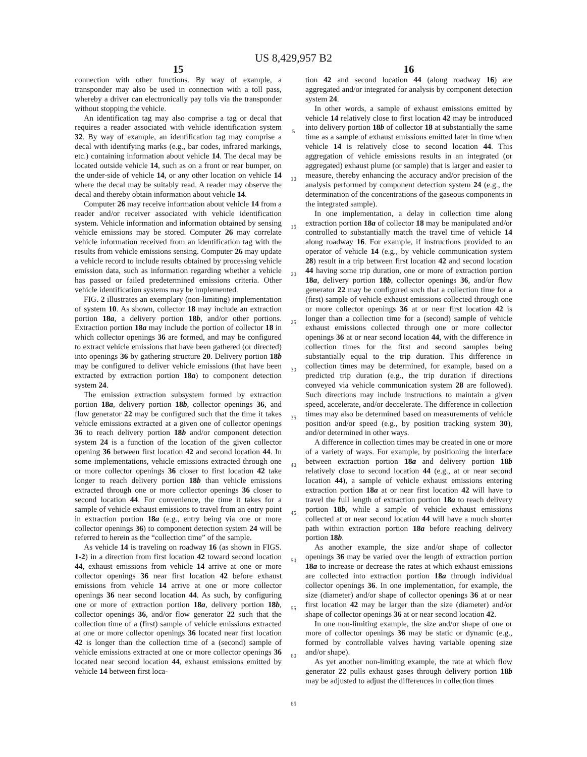US 8,429,957 B2
15
connection with other functions. By way of example, a transponder may also be used in connection with a toll pass, whereby a driver can electronically pay tolls via the transponder without stopping the vehicle.
An identification tag may also comprise a tag or decal that requires a reader associated with vehicle identification system 32. By way of example, an identification tag may comprise a decal with identifying marks (e.g., bar codes, infrared markings, etc.) containing information about vehicle 14. The decal may be located outside vehicle 14, such as on a front or rear bumper, on the under-side of vehicle 14, or any other location on vehicle 14 where the decal may be suitably read. A reader may observe the decal and thereby obtain information about vehicle 14.
Computer 26 may receive information about vehicle 14 from a reader and/or receiver associated with vehicle identification system. Vehicle information and information obtained by sensing vehicle emissions may be stored. Computer 26 may correlate vehicle information received from an identification tag with the results from vehicle emissions sensing. Computer 26 may update a vehicle record to include results obtained by processing vehicle emission data, such as information regarding whether a vehicle has passed or failed predetermined emissions criteria. Other vehicle identification systems may be implemented.
FIG. 2 illustrates an exemplary (non-limiting) implementation of system 10. As shown, collector 18 may include an extraction portion 18a, a delivery portion 18b, and/or other portions. Extraction portion 18a may include the portion of collector 18 in which collector openings 36 are formed, and may be configured to extract vehicle emissions that have been gathered (or directed) into openings 36 by gathering structure 20. Delivery portion 18b may be configured to deliver vehicle emissions (that have been extracted by extraction portion 18a) to component detection system 24.
The emission extraction subsystem formed by extraction portion 18a, delivery portion 18b, collector openings 36, and flow generator 22 may be configured such that the time it takes vehicle emissions extracted at a given one of collector openings 36 to reach delivery portion 18b and/or component detection system 24 is a function of the location of the given collector opening 36 between first location 42 and second location 44. In some implementations, vehicle emissions extracted through one or more collector openings 36 closer to first location 42 take longer to reach delivery portion 18b than vehicle emissions extracted through one or more collector openings 36 closer to second location 44. For convenience, the time it takes for a sample of vehicle exhaust emissions to travel from an entry point in extraction portion 18a (e.g., entry being via one or more collector openings 36) to component detection system 24 will be referred to herein as the “collection time” of the sample.
As vehicle 14 is traveling on roadway 16 (as shown in FIGS. 1-2) in a direction from first location 42 toward second location 44, exhaust emissions from vehicle 14 arrive at one or more collector openings 36 near first location 42 before exhaust emissions from vehicle 14 arrive at one or more collector openings 36 near second location 44. As such, by configuring one or more of extraction portion 18a, delivery portion 18b, collector openings 36, and/or flow generator 22 such that the collection time of a (first) sample of vehicle emissions extracted at one or more collector openings 36 located near first location 42 is longer than the collection time of a (second) sample of vehicle emissions extracted at one or more collector openings 36 located near second location 44, exhaust emissions emitted by vehicle 14 between first loca-
5
10
15
20
25
30
35
40
45
50
55
60
65
16
tion 42 and second location 44 (along roadway 16) are aggregated and/or integrated for analysis by component detection system 24.
In other words, a sample of exhaust emissions emitted by vehicle 14 relatively close to first location 42 may be introduced into delivery portion 18b of collector 18 at substantially the same time as a sample of exhaust emissions emitted later in time when vehicle 14 is relatively close to second location 44. This aggregation of vehicle emissions results in an integrated (or aggregated) exhaust plume (or sample) that is larger and easier to measure, thereby enhancing the accuracy and/or precision of the analysis performed by component detection system 24 (e.g., the determination of the concentrations of the gaseous components in the integrated sample).
In one implementation, a delay in collection time along extraction portion 18a of collector 18 may be manipulated and/or controlled to substantially match the travel time of vehicle 14 along roadway 16. For example, if instructions provided to an operator of vehicle 14 (e.g., by vehicle communication system 28) result in a trip between first location 42 and second location 44 having some trip duration, one or more of extraction portion 18a, delivery portion 18b, collector openings 36, and/or flow generator 22 may be configured such that a collection time for a (first) sample of vehicle exhaust emissions collected through one or more collector openings 36 at or near first location 42 is longer than a collection time for a (second) sample of vehicle exhaust emissions collected through one or more collector openings 36 at or near second location 44, with the difference in collection times for the first and second samples being substantially equal to the trip duration. This difference in collection times may be determined, for example, based on a predicted trip duration (e.g., the trip duration if directions conveyed via vehicle communication system 28 are followed). Such directions may include instructions to maintain a given speed, accelerate, and/or deccelerate. The difference in collection times may also be determined based on measurements of vehicle position and/or speed (e.g., by position tracking system 30), and/or determined in other ways.
A difference in collection times may be created in one or more of a variety of ways. For example, by positioning the interface between extraction portion 18a and delivery portion 18b relatively close to second location 44 (e.g., at or near second location 44), a sample of vehicle exhaust emissions entering extraction portion 18a at or near first location 42 will have to travel the full length of extraction portion 18a to reach delivery portion 18b, while a sample of vehicle exhaust emissions collected at or near second location 44 will have a much shorter path within extraction portion 18a before reaching delivery portion 18b.
As another example, the size and/or shape of collector openings 36 may be varied over the length of extraction portion 18a to increase or decrease the rates at which exhaust emissions are collected into extraction portion 18a through individual collector openings 36. In one implementation, for example, the size (diameter) and/or shape of collector openings 36 at or near first location 42 may be larger than the size (diameter) and/or shape of collector openings 36 at or near second location 42.
In one non-limiting example, the size and/or shape of one or more of collector openings 36 may be static or dynamic (e.g., formed by controllable valves having variable opening size and/or shape).
As yet another non-limiting example, the rate at which flow generator 22 pulls exhaust gases through delivery portion 18b may be adjusted to adjust the differences in collection times